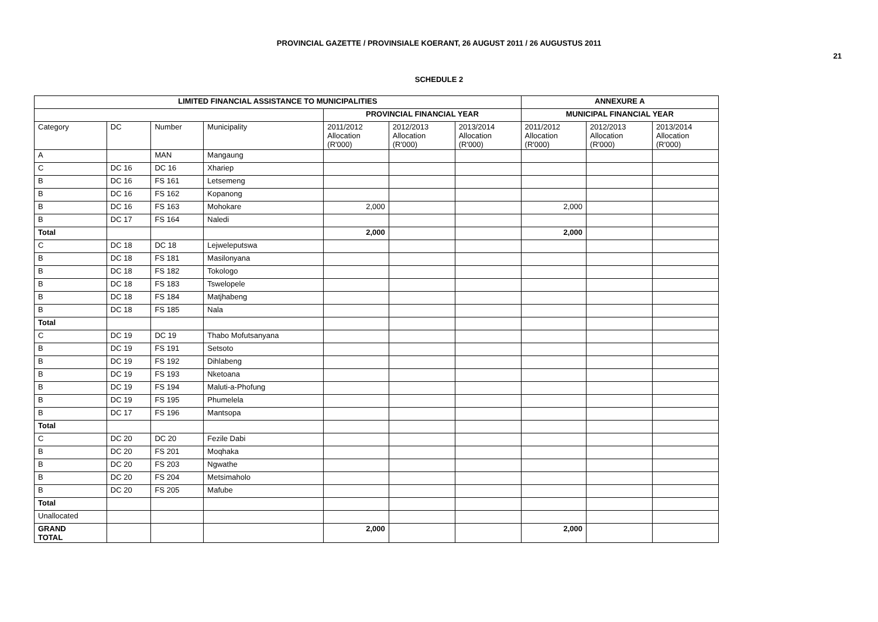PROVINCIAL GAZETTE / PROVINSIALE KOERANT, 26 AUGUST 2011 / 26 AUGUSTUS 2011
21
SCHEDULE 2
| LIMITED FINANCIAL ASSISTANCE TO MUNICIPALITIES | | | | | | | ANNEXURE A | | |
| --- | --- | --- | --- | --- | --- | --- | --- | --- | --- |
| | | | | PROVINCIAL FINANCIAL YEAR | | | MUNICIPAL FINANCIAL YEAR | | |
| Category | DC | Number | Municipality | 2011/2012 Allocation (R'000) | 2012/2013 Allocation (R'000) | 2013/2014 Allocation (R'000) | 2011/2012 Allocation (R'000) | 2012/2013 Allocation (R'000) | 2013/2014 Allocation (R'000) |
| A | | MAN | Mangaung | | | | | | |
| C | DC 16 | DC 16 | Xhariep | | | | | | |
| B | DC 16 | FS 161 | Letsemeng | | | | | | |
| B | DC 16 | FS 162 | Kopanong | | | | | | |
| B | DC 16 | FS 163 | Mohokare | 2,000 | | | 2,000 | | |
| B | DC 17 | FS 164 | Naledi | | | | | | |
| Total | | | | 2,000 | | | 2,000 | | |
| C | DC 18 | DC 18 | Lejweleputswa | | | | | | |
| B | DC 18 | FS 181 | Masilonyana | | | | | | |
| B | DC 18 | FS 182 | Tokologo | | | | | | |
| B | DC 18 | FS 183 | Tswelopele | | | | | | |
| B | DC 18 | FS 184 | Matjhabeng | | | | | | |
| B | DC 18 | FS 185 | Nala | | | | | | |
| Total | | | | | | | | | |
| C | DC 19 | DC 19 | Thabo Mofutsanyana | | | | | | |
| B | DC 19 | FS 191 | Setsoto | | | | | | |
| B | DC 19 | FS 192 | Dihlabeng | | | | | | |
| B | DC 19 | FS 193 | Nketoana | | | | | | |
| B | DC 19 | FS 194 | Maluti-a-Phofung | | | | | | |
| B | DC 19 | FS 195 | Phumelela | | | | | | |
| B | DC 17 | FS 196 | Mantsopa | | | | | | |
| Total | | | | | | | | | |
| C | DC 20 | DC 20 | Fezile Dabi | | | | | | |
| B | DC 20 | FS 201 | Moqhaka | | | | | | |
| B | DC 20 | FS 203 | Ngwathe | | | | | | |
| B | DC 20 | FS 204 | Metsimaholo | | | | | | |
| B | DC 20 | FS 205 | Mafube | | | | | | |
| Total | | | | | | | | | |
| Unallocated | | | | | | | | | |
| GRAND TOTAL | | | | 2,000 | | | 2,000 | | |